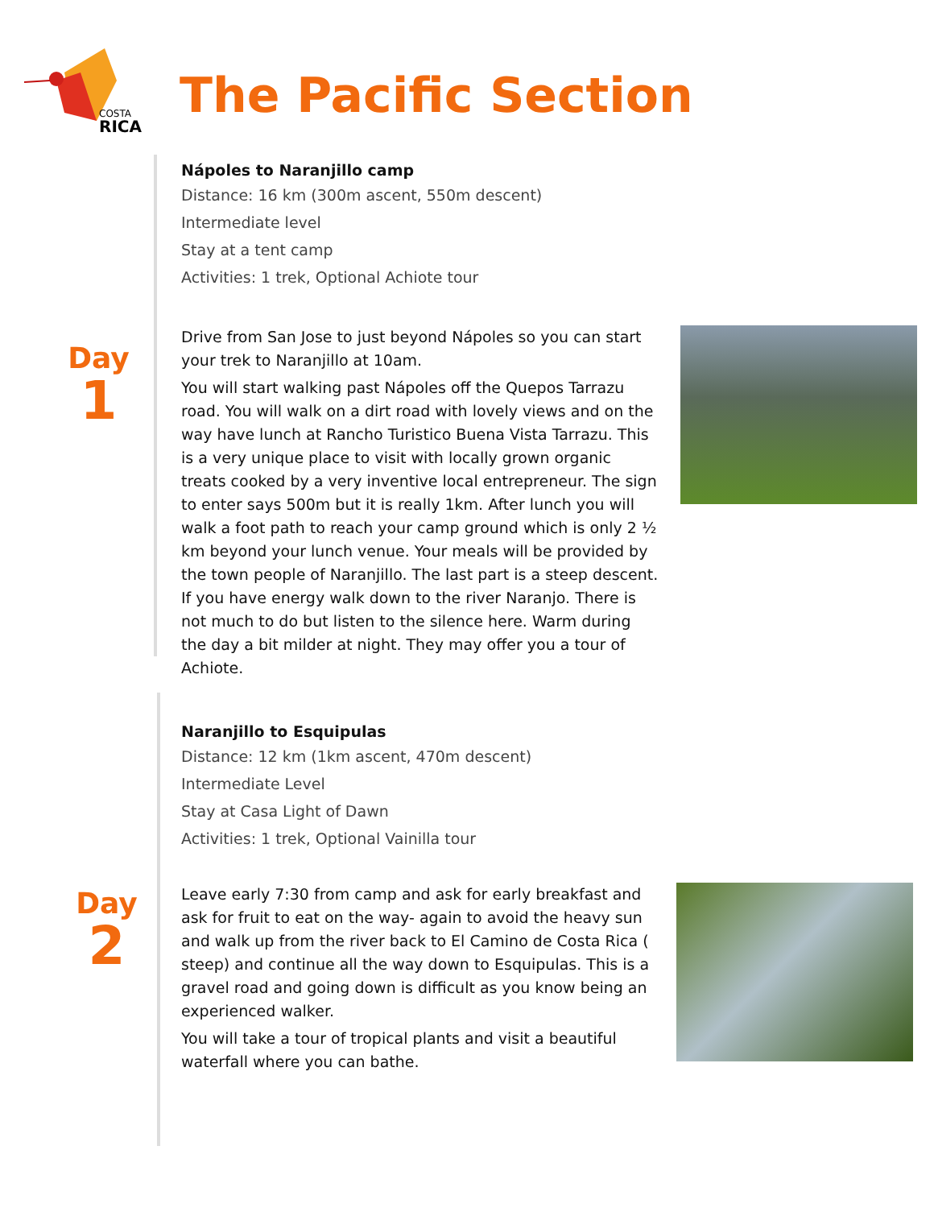COSTA
RICA
The Pacific Section
Nápoles to Naranjillo camp
Distance: 16 km (300m ascent, 550m descent)
Intermediate level
Stay at a tent camp
Activities: 1 trek, Optional Achiote tour
Day
1
Drive from San Jose to just beyond Nápoles so you can start your trek to Naranjillo at 10am.
You will start walking past Nápoles off the Quepos Tarrazu road. You will walk on a dirt road with lovely views and on the way have lunch at Rancho Turistico Buena Vista Tarrazu. This is a very unique place to visit with locally grown organic treats cooked by a very inventive local entrepreneur. The sign to enter says 500m but it is really 1km. After lunch you will walk a foot path to reach your camp ground which is only 2 ½ km beyond your lunch venue. Your meals will be provided by the town people of Naranjillo. The last part is a steep descent. If you have energy walk down to the river Naranjo. There is not much to do but listen to the silence here. Warm during the day a bit milder at night. They may offer you a tour of Achiote.
Naranjillo to Esquipulas
Distance: 12 km (1km ascent, 470m descent)
Intermediate Level
Stay at Casa Light of Dawn
Activities: 1 trek, Optional Vainilla tour
Day
2
Leave early 7:30 from camp and ask for early breakfast and ask for fruit to eat on the way- again to avoid the heavy sun and walk up from the river back to El Camino de Costa Rica ( steep) and continue all the way down to Esquipulas. This is a gravel road and going down is difficult as you know being an experienced walker.
You will take a tour of tropical plants and visit a beautiful waterfall where you can bathe.